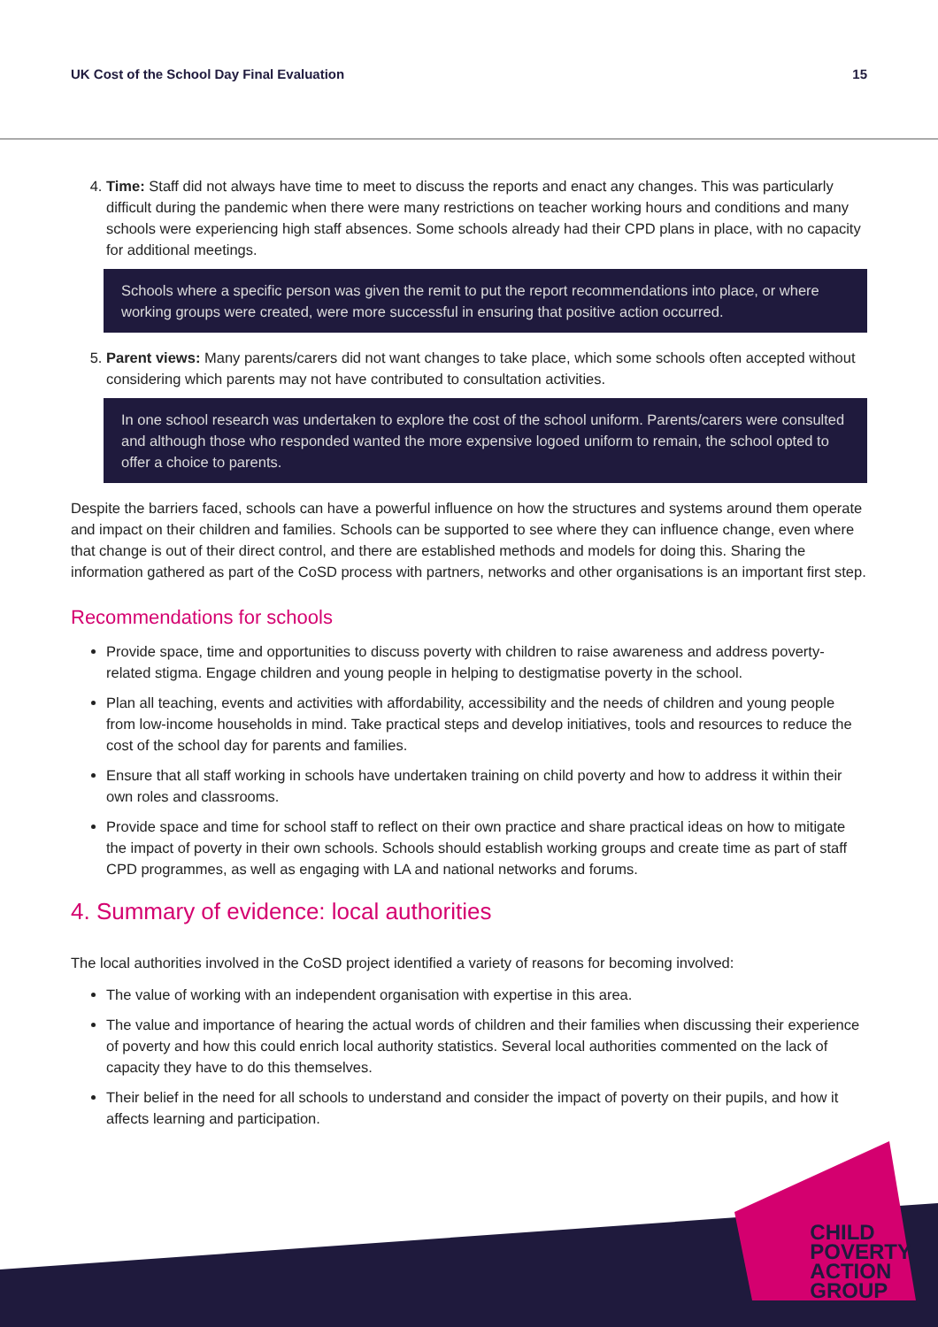UK Cost of the School Day Final Evaluation 15
4. Time: Staff did not always have time to meet to discuss the reports and enact any changes. This was particularly difficult during the pandemic when there were many restrictions on teacher working hours and conditions and many schools were experiencing high staff absences. Some schools already had their CPD plans in place, with no capacity for additional meetings.
Schools where a specific person was given the remit to put the report recommendations into place, or where working groups were created, were more successful in ensuring that positive action occurred.
5. Parent views: Many parents/carers did not want changes to take place, which some schools often accepted without considering which parents may not have contributed to consultation activities.
In one school research was undertaken to explore the cost of the school uniform. Parents/carers were consulted and although those who responded wanted the more expensive logoed uniform to remain, the school opted to offer a choice to parents.
Despite the barriers faced, schools can have a powerful influence on how the structures and systems around them operate and impact on their children and families. Schools can be supported to see where they can influence change, even where that change is out of their direct control, and there are established methods and models for doing this. Sharing the information gathered as part of the CoSD process with partners, networks and other organisations is an important first step.
Recommendations for schools
Provide space, time and opportunities to discuss poverty with children to raise awareness and address poverty-related stigma. Engage children and young people in helping to destigmatise poverty in the school.
Plan all teaching, events and activities with affordability, accessibility and the needs of children and young people from low-income households in mind. Take practical steps and develop initiatives, tools and resources to reduce the cost of the school day for parents and families.
Ensure that all staff working in schools have undertaken training on child poverty and how to address it within their own roles and classrooms.
Provide space and time for school staff to reflect on their own practice and share practical ideas on how to mitigate the impact of poverty in their own schools. Schools should establish working groups and create time as part of staff CPD programmes, as well as engaging with LA and national networks and forums.
4. Summary of evidence: local authorities
The local authorities involved in the CoSD project identified a variety of reasons for becoming involved:
The value of working with an independent organisation with expertise in this area.
The value and importance of hearing the actual words of children and their families when discussing their experience of poverty and how this could enrich local authority statistics. Several local authorities commented on the lack of capacity they have to do this themselves.
Their belief in the need for all schools to understand and consider the impact of poverty on their pupils, and how it affects learning and participation.
CHILD
POVERTY
ACTION
GROUP